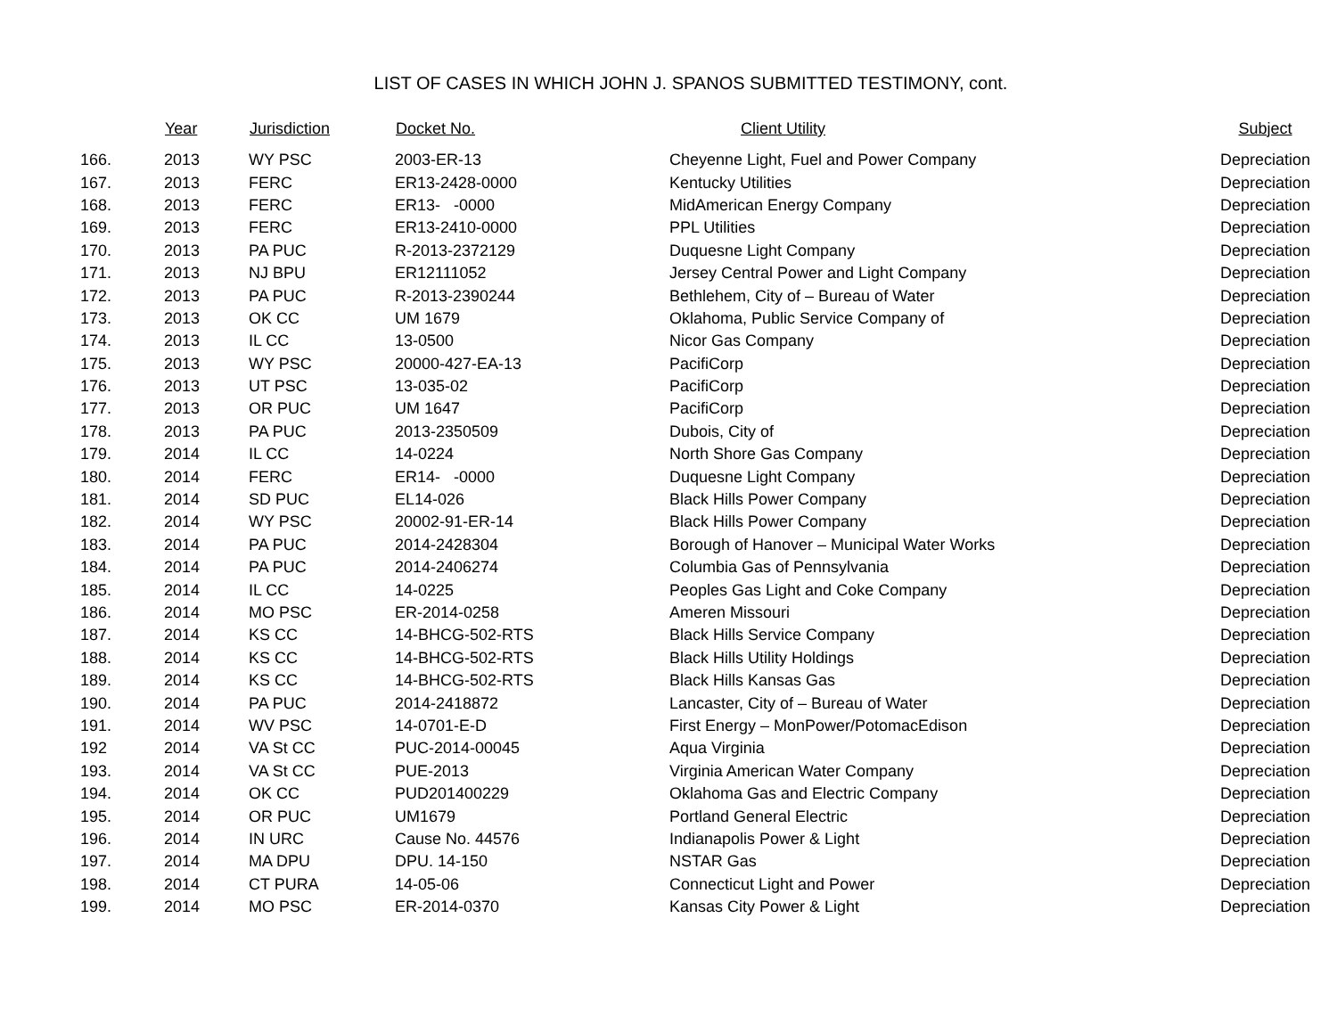LIST OF CASES IN WHICH JOHN J. SPANOS SUBMITTED TESTIMONY, cont.
| | Year | Jurisdiction | Docket No. | Client Utility | Subject |
| --- | --- | --- | --- | --- | --- |
| 166. | 2013 | WY PSC | 2003-ER-13 | Cheyenne Light, Fuel and Power Company | Depreciation |
| 167. | 2013 | FERC | ER13-2428-0000 | Kentucky Utilities | Depreciation |
| 168. | 2013 | FERC | ER13- -0000 | MidAmerican Energy Company | Depreciation |
| 169. | 2013 | FERC | ER13-2410-0000 | PPL Utilities | Depreciation |
| 170. | 2013 | PA PUC | R-2013-2372129 | Duquesne Light Company | Depreciation |
| 171. | 2013 | NJ BPU | ER12111052 | Jersey Central Power and Light Company | Depreciation |
| 172. | 2013 | PA PUC | R-2013-2390244 | Bethlehem, City of – Bureau of Water | Depreciation |
| 173. | 2013 | OK CC | UM 1679 | Oklahoma, Public Service Company of | Depreciation |
| 174. | 2013 | IL CC | 13-0500 | Nicor Gas Company | Depreciation |
| 175. | 2013 | WY PSC | 20000-427-EA-13 | PacifiCorp | Depreciation |
| 176. | 2013 | UT PSC | 13-035-02 | PacifiCorp | Depreciation |
| 177. | 2013 | OR PUC | UM 1647 | PacifiCorp | Depreciation |
| 178. | 2013 | PA PUC | 2013-2350509 | Dubois, City of | Depreciation |
| 179. | 2014 | IL CC | 14-0224 | North Shore Gas Company | Depreciation |
| 180. | 2014 | FERC | ER14- -0000 | Duquesne Light Company | Depreciation |
| 181. | 2014 | SD PUC | EL14-026 | Black Hills Power Company | Depreciation |
| 182. | 2014 | WY PSC | 20002-91-ER-14 | Black Hills Power Company | Depreciation |
| 183. | 2014 | PA PUC | 2014-2428304 | Borough of Hanover – Municipal Water Works | Depreciation |
| 184. | 2014 | PA PUC | 2014-2406274 | Columbia Gas of Pennsylvania | Depreciation |
| 185. | 2014 | IL CC | 14-0225 | Peoples Gas Light and Coke Company | Depreciation |
| 186. | 2014 | MO PSC | ER-2014-0258 | Ameren Missouri | Depreciation |
| 187. | 2014 | KS CC | 14-BHCG-502-RTS | Black Hills Service Company | Depreciation |
| 188. | 2014 | KS CC | 14-BHCG-502-RTS | Black Hills Utility Holdings | Depreciation |
| 189. | 2014 | KS CC | 14-BHCG-502-RTS | Black Hills Kansas Gas | Depreciation |
| 190. | 2014 | PA PUC | 2014-2418872 | Lancaster, City of – Bureau of Water | Depreciation |
| 191. | 2014 | WV PSC | 14-0701-E-D | First Energy – MonPower/PotomacEdison | Depreciation |
| 192 | 2014 | VA St CC | PUC-2014-00045 | Aqua Virginia | Depreciation |
| 193. | 2014 | VA St CC | PUE-2013 | Virginia American Water Company | Depreciation |
| 194. | 2014 | OK CC | PUD201400229 | Oklahoma Gas and Electric Company | Depreciation |
| 195. | 2014 | OR PUC | UM1679 | Portland General Electric | Depreciation |
| 196. | 2014 | IN URC | Cause No. 44576 | Indianapolis Power & Light | Depreciation |
| 197. | 2014 | MA DPU | DPU. 14-150 | NSTAR Gas | Depreciation |
| 198. | 2014 | CT PURA | 14-05-06 | Connecticut Light and Power | Depreciation |
| 199. | 2014 | MO PSC | ER-2014-0370 | Kansas City Power & Light | Depreciation |